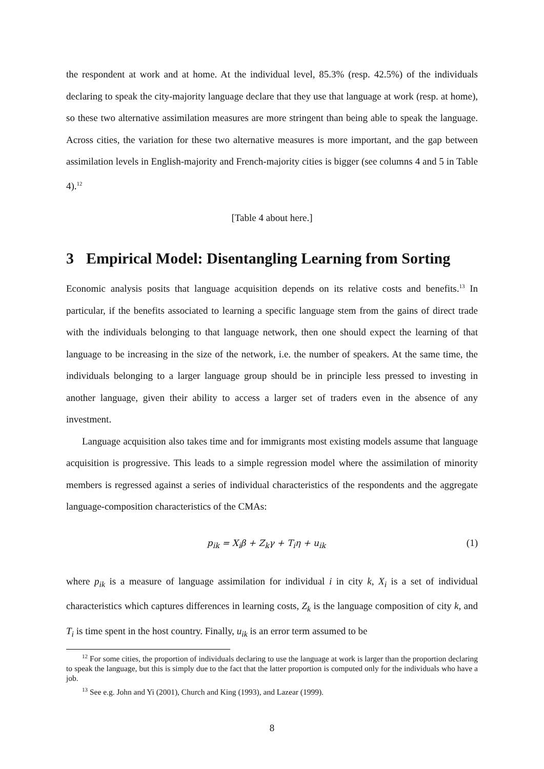the respondent at work and at home. At the individual level, 85.3% (resp. 42.5%) of the individuals declaring to speak the city-majority language declare that they use that language at work (resp. at home), so these two alternative assimilation measures are more stringent than being able to speak the language. Across cities, the variation for these two alternative measures is more important, and the gap between assimilation levels in English-majority and French-majority cities is bigger (see columns 4 and 5 in Table 4).<sup>12</sup>
[Table 4 about here.]
3 Empirical Model: Disentangling Learning from Sorting
Economic analysis posits that language acquisition depends on its relative costs and benefits.<sup>13</sup> In particular, if the benefits associated to learning a specific language stem from the gains of direct trade with the individuals belonging to that language network, then one should expect the learning of that language to be increasing in the size of the network, i.e. the number of speakers. At the same time, the individuals belonging to a larger language group should be in principle less pressed to investing in another language, given their ability to access a larger set of traders even in the absence of any investment.
Language acquisition also takes time and for immigrants most existing models assume that language acquisition is progressive. This leads to a simple regression model where the assimilation of minority members is regressed against a series of individual characteristics of the respondents and the aggregate language-composition characteristics of the CMAs:
p<sub>ik</sub> = X<sub>i</sub>β + Z<sub>k</sub>γ + T<sub>i</sub>η + u<sub>ik</sub> (1)
where p<sub>ik</sub> is a measure of language assimilation for individual i in city k, X<sub>i</sub> is a set of individual characteristics which captures differences in learning costs, Z<sub>k</sub> is the language composition of city k, and T<sub>i</sub> is time spent in the host country. Finally, u<sub>ik</sub> is an error term assumed to be
<sup>12</sup> For some cities, the proportion of individuals declaring to use the language at work is larger than the proportion declaring to speak the language, but this is simply due to the fact that the latter proportion is computed only for the individuals who have a job.
<sup>13</sup> See e.g. John and Yi (2001), Church and King (1993), and Lazear (1999).
8